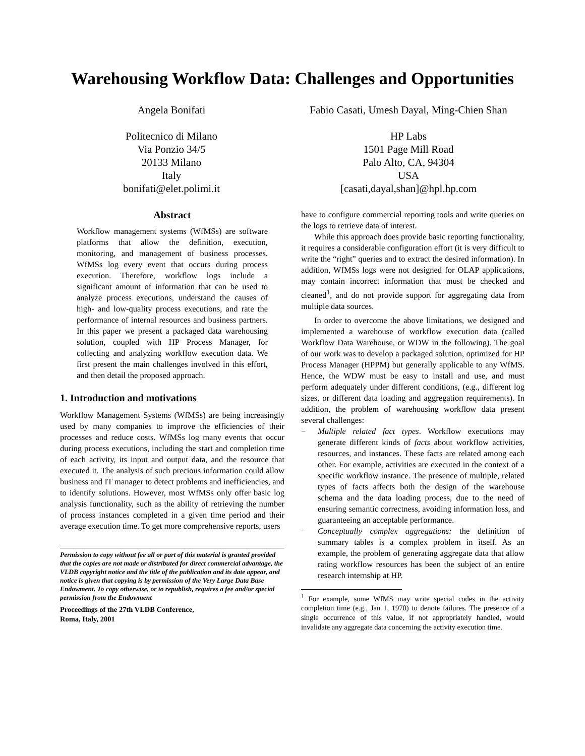Warehousing Workflow Data: Challenges and Opportunities
Angela Bonifati
Politecnico di Milano
Via Ponzio 34/5
20133 Milano
Italy
bonifati@elet.polimi.it
Fabio Casati, Umesh Dayal, Ming-Chien Shan
HP Labs
1501 Page Mill Road
Palo Alto, CA, 94304
USA
[casati,dayal,shan]@hpl.hp.com
Abstract
Workflow management systems (WfMSs) are software platforms that allow the definition, execution, monitoring, and management of business processes. WfMSs log every event that occurs during process execution. Therefore, workflow logs include a significant amount of information that can be used to analyze process executions, understand the causes of high- and low-quality process executions, and rate the performance of internal resources and business partners. In this paper we present a packaged data warehousing solution, coupled with HP Process Manager, for collecting and analyzing workflow execution data. We first present the main challenges involved in this effort, and then detail the proposed approach.
1. Introduction and motivations
Workflow Management Systems (WfMSs) are being increasingly used by many companies to improve the efficiencies of their processes and reduce costs. WfMSs log many events that occur during process executions, including the start and completion time of each activity, its input and output data, and the resource that executed it. The analysis of such precious information could allow business and IT manager to detect problems and inefficiencies, and to identify solutions. However, most WfMSs only offer basic log analysis functionality, such as the ability of retrieving the number of process instances completed in a given time period and their average execution time. To get more comprehensive reports, users
Permission to copy without fee all or part of this material is granted provided that the copies are not made or distributed for direct commercial advantage, the VLDB copyright notice and the title of the publication and its date appear, and notice is given that copying is by permission of the Very Large Data Base Endowment. To copy otherwise, or to republish, requires a fee and/or special permission from the Endowment
Proceedings of the 27th VLDB Conference,
Roma, Italy, 2001
have to configure commercial reporting tools and write queries on the logs to retrieve data of interest.
While this approach does provide basic reporting functionality, it requires a considerable configuration effort (it is very difficult to write the “right” queries and to extract the desired information). In addition, WfMSs logs were not designed for OLAP applications, may contain incorrect information that must be checked and cleaned<sup>1</sup>, and do not provide support for aggregating data from multiple data sources.
In order to overcome the above limitations, we designed and implemented a warehouse of workflow execution data (called Workflow Data Warehouse, or WDW in the following). The goal of our work was to develop a packaged solution, optimized for HP Process Manager (HPPM) but generally applicable to any WfMS. Hence, the WDW must be easy to install and use, and must perform adequately under different conditions, (e.g., different log sizes, or different data loading and aggregation requirements). In addition, the problem of warehousing workflow data present several challenges:
− Multiple related fact types. Workflow executions may generate different kinds of facts about workflow activities, resources, and instances. These facts are related among each other. For example, activities are executed in the context of a specific workflow instance. The presence of multiple, related types of facts affects both the design of the warehouse schema and the data loading process, due to the need of ensuring semantic correctness, avoiding information loss, and guaranteeing an acceptable performance.
− Conceptually complex aggregations: the definition of summary tables is a complex problem in itself. As an example, the problem of generating aggregate data that allow rating workflow resources has been the subject of an entire research internship at HP.
<sup>1</sup> For example, some WfMS may write special codes in the activity completion time (e.g., Jan 1, 1970) to denote failures. The presence of a single occurrence of this value, if not appropriately handled, would invalidate any aggregate data concerning the activity execution time.